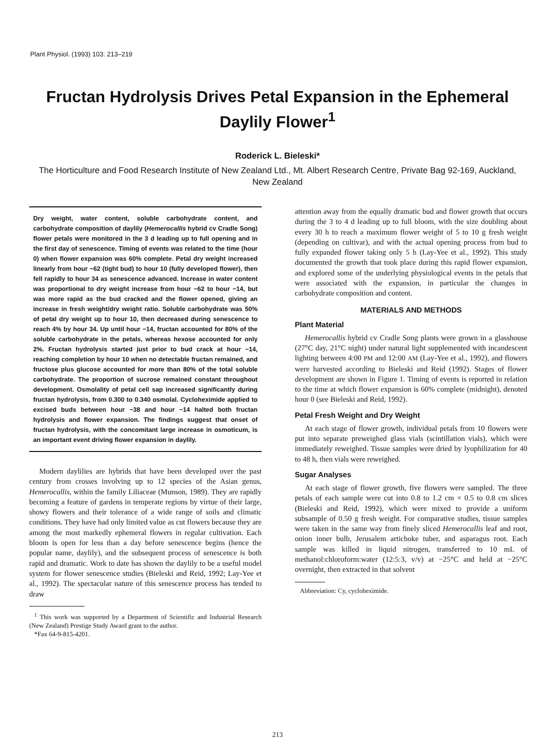Plant Physiol. (1993) 103: 213–219
Fructan Hydrolysis Drives Petal Expansion in the Ephemeral Daylily Flower<sup>1</sup>
Roderick L. Bieleski*
The Horticulture and Food Research Institute of New Zealand Ltd., Mt. Albert Research Centre, Private Bag 92-169, Auckland, New Zealand
Dry weight, water content, soluble carbohydrate content, and carbohydrate composition of daylily (Hemerocallis hybrid cv Cradle Song) flower petals were monitored in the 3 d leading up to full opening and in the first day of senescence. Timing of events was related to the time (hour 0) when flower expansion was 60% complete. Petal dry weight increased linearly from hour −62 (tight bud) to hour 10 (fully developed flower), then fell rapidly to hour 34 as senescence advanced. Increase in water content was proportional to dry weight increase from hour −62 to hour −14, but was more rapid as the bud cracked and the flower opened, giving an increase in fresh weight/dry weight ratio. Soluble carbohydrate was 50% of petal dry weight up to hour 10, then decreased during senescence to reach 4% by hour 34. Up until hour −14, fructan accounted for 80% of the soluble carbohydrate in the petals, whereas hexose accounted for only 2%. Fructan hydrolysis started just prior to bud crack at hour −14, reaching completion by hour 10 when no detectable fructan remained, and fructose plus glucose accounted for more than 80% of the total soluble carbohydrate. The proportion of sucrose remained constant throughout development. Osmolality of petal cell sap increased significantly during fructan hydrolysis, from 0.300 to 0.340 osmolal. Cycloheximide applied to excised buds between hour −38 and hour −14 halted both fructan hydrolysis and flower expansion. The findings suggest that onset of fructan hydrolysis, with the concomitant large increase in osmoticum, is an important event driving flower expansion in daylily.
Modern daylilies are hybrids that have been developed over the past century from crosses involving up to 12 species of the Asian genus, Hemerocallis, within the family Liliaceae (Munson, 1989). They are rapidly becoming a feature of gardens in temperate regions by virtue of their large, showy flowers and their tolerance of a wide range of soils and climatic conditions. They have had only limited value as cut flowers because they are among the most markedly ephemeral flowers in regular cultivation. Each bloom is open for less than a day before senescence begins (hence the popular name, daylily), and the subsequent process of senescence is both rapid and dramatic. Work to date has shown the daylily to be a useful model system for flower senescence studies (Bieleski and Reid, 1992; Lay-Yee et al., 1992). The spectacular nature of this senescence process has tended to draw
<sup>1</sup> This work was supported by a Department of Scientific and Industrial Research (New Zealand) Prestige Study Award grant to the author.
*Fax 64-9-815-4201.
attention away from the equally dramatic bud and flower growth that occurs during the 3 to 4 d leading up to full bloom, with the size doubling about every 30 h to reach a maximum flower weight of 5 to 10 g fresh weight (depending on cultivar), and with the actual opening process from bud to fully expanded flower taking only 5 h (Lay-Yee et al., 1992). This study documented the growth that took place during this rapid flower expansion, and explored some of the underlying physiological events in the petals that were associated with the expansion, in particular the changes in carbohydrate composition and content.
MATERIALS AND METHODS
Plant Material
Hemerocallis hybrid cv Cradle Song plants were grown in a glasshouse (27°C day, 21°C night) under natural light supplemented with incandescent lighting between 4:00 PM and 12:00 AM (Lay-Yee et al., 1992), and flowers were harvested according to Bieleski and Reid (1992). Stages of flower development are shown in Figure 1. Timing of events is reported in relation to the time at which flower expansion is 60% complete (midnight), denoted hour 0 (see Bieleski and Reid, 1992).
Petal Fresh Weight and Dry Weight
At each stage of flower growth, individual petals from 10 flowers were put into separate preweighed glass vials (scintillation vials), which were immediately reweighed. Tissue samples were dried by lyophilization for 40 to 48 h, then vials were reweighed.
Sugar Analyses
At each stage of flower growth, five flowers were sampled. The three petals of each sample were cut into 0.8 to 1.2 cm × 0.5 to 0.8 cm slices (Bieleski and Reid, 1992), which were mixed to provide a uniform subsample of 0.50 g fresh weight. For comparative studies, tissue samples were taken in the same way from finely sliced Hemerocallis leaf and root, onion inner bulb, Jerusalem artichoke tuber, and asparagus root. Each sample was killed in liquid nitrogen, transferred to 10 mL of methanol:chloroform:water (12:5:3, v/v) at −25°C and held at −25°C overnight, then extracted in that solvent
Abbreviation: Cy, cycloheximide.
213